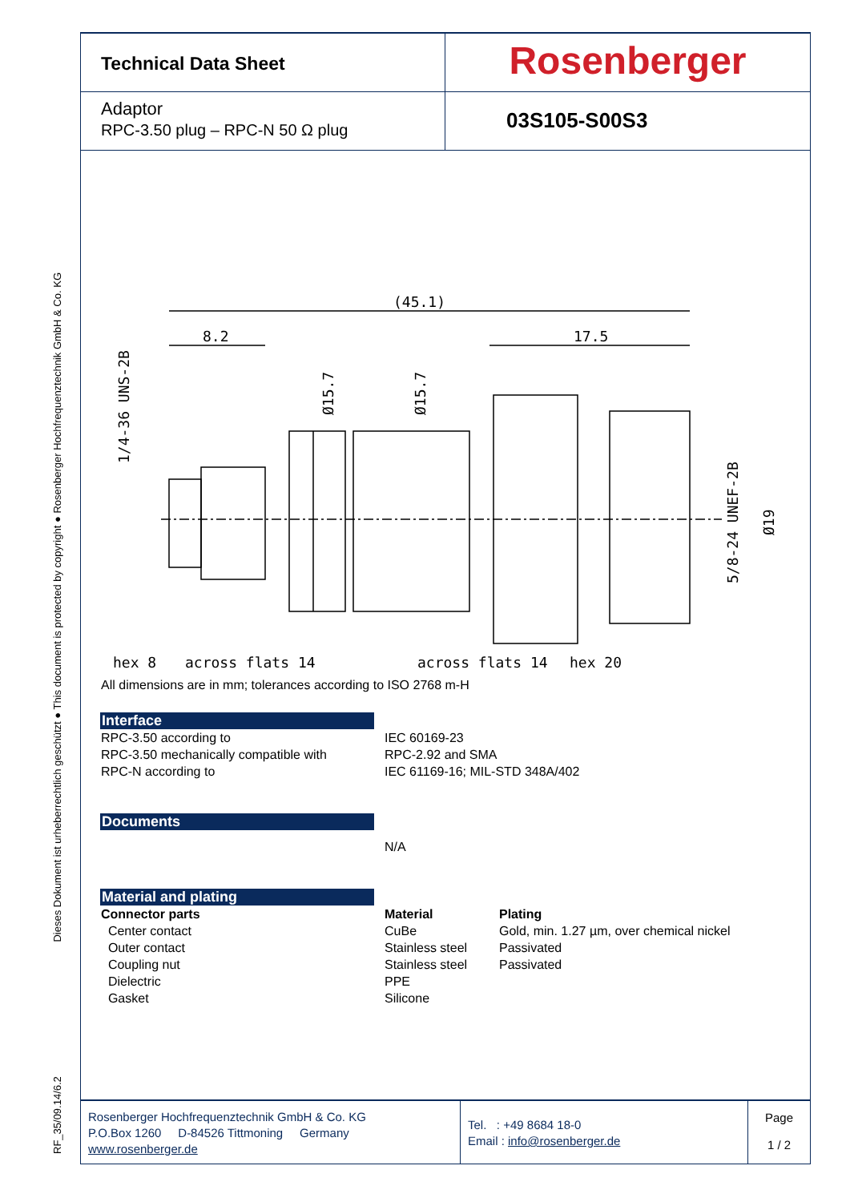RF_35/09.14/6.2 Dieses Dokument ist urheberrechtlich geschützt ● This document is protected by copyright ● Rosenberger Hochfrequenztechnik GmbH & Co. KG
Technical Data Sheet
Rosenberger
Adaptor
RPC-3.50 plug – RPC-N 50 Ω plug
03S105-S00S3
(45.1)
8.2
17.5
hex 8
across flats 14
across flats 14
hex 20
1/4-36 UNS-2B
Ø15.7
Ø15.7
5/8-24 UNEF-2B
Ø19
All dimensions are in mm; tolerances according to ISO 2768 m-H
Interface
RPC-3.50 according to
RPC-3.50 mechanically compatible with
RPC-N according to
IEC 60169-23
RPC-2.92 and SMA
IEC 61169-16; MIL-STD 348A/402
Documents
N/A
Material and plating
Connector parts
Center contact
Outer contact
Coupling nut
Dielectric
Gasket
Material
CuBe
Stainless steel
Stainless steel
PPE
Silicone
Plating
Gold, min. 1.27 µm, over chemical nickel
Passivated
Passivated
Rosenberger Hochfrequenztechnik GmbH & Co. KG
P.O.Box 1260 D-84526 Tittmoning Germany
www.rosenberger.de
Tel. : +49 8684 18-0
Email : info@rosenberger.de
Page
1 / 2